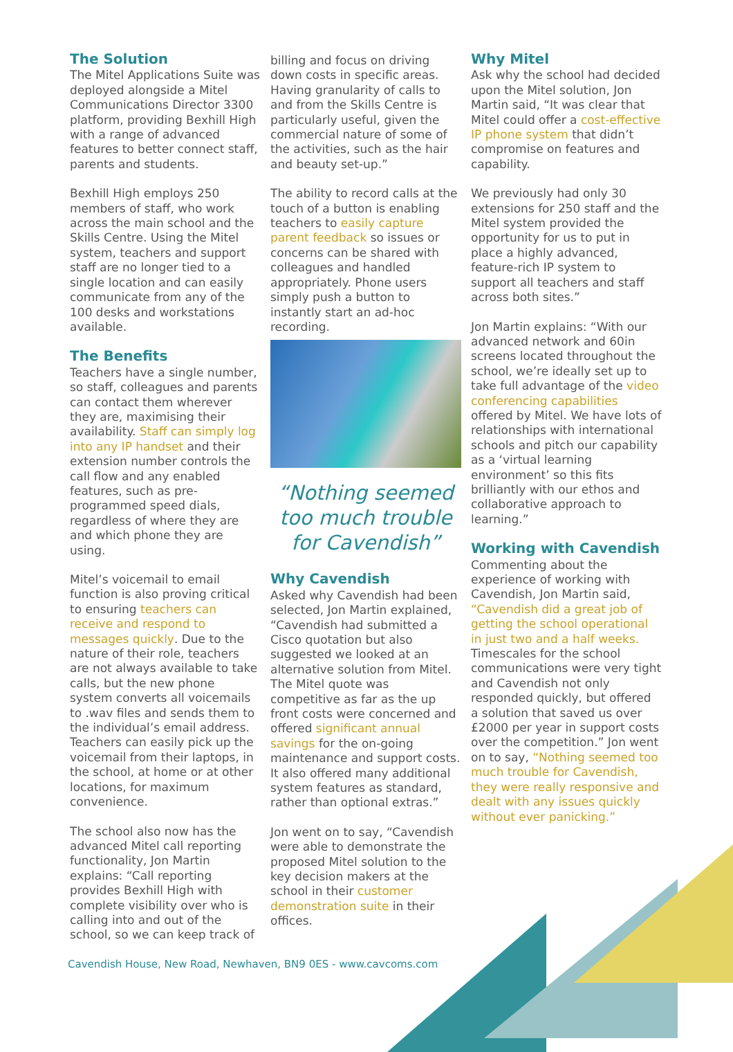The Solution
The Mitel Applications Suite was deployed alongside a Mitel Communications Director 3300 platform, providing Bexhill High with a range of advanced features to better connect staff, parents and students.
Bexhill High employs 250 members of staff, who work across the main school and the Skills Centre. Using the Mitel system, teachers and support staff are no longer tied to a single location and can easily communicate from any of the 100 desks and workstations available.
The Benefits
Teachers have a single number, so staff, colleagues and parents can contact them wherever they are, maximising their availability. Staff can simply log into any IP handset and their extension number controls the call flow and any enabled features, such as pre-programmed speed dials, regardless of where they are and which phone they are using.
Mitel’s voicemail to email function is also proving critical to ensuring teachers can receive and respond to messages quickly. Due to the nature of their role, teachers are not always available to take calls, but the new phone system converts all voicemails to .wav files and sends them to the individual’s email address. Teachers can easily pick up the voicemail from their laptops, in the school, at home or at other locations, for maximum convenience.
The school also now has the advanced Mitel call reporting functionality, Jon Martin explains: “Call reporting provides Bexhill High with complete visibility over who is calling into and out of the school, so we can keep track of
billing and focus on driving down costs in specific areas. Having granularity of calls to and from the Skills Centre is particularly useful, given the commercial nature of some of the activities, such as the hair and beauty set-up.”
The ability to record calls at the touch of a button is enabling teachers to easily capture parent feedback so issues or concerns can be shared with colleagues and handled appropriately. Phone users simply push a button to instantly start an ad-hoc recording.
“Nothing seemed too much trouble for Cavendish”
Why Cavendish
Asked why Cavendish had been selected, Jon Martin explained, “Cavendish had submitted a Cisco quotation but also suggested we looked at an alternative solution from Mitel. The Mitel quote was competitive as far as the up front costs were concerned and offered significant annual savings for the on-going maintenance and support costs. It also offered many additional system features as standard, rather than optional extras.”
Jon went on to say, “Cavendish were able to demonstrate the proposed Mitel solution to the key decision makers at the school in their customer demonstration suite in their offices.
Why Mitel
Ask why the school had decided upon the Mitel solution, Jon Martin said, “It was clear that Mitel could offer a cost-effective IP phone system that didn’t compromise on features and capability.
We previously had only 30 extensions for 250 staff and the Mitel system provided the opportunity for us to put in place a highly advanced, feature-rich IP system to support all teachers and staff across both sites.”
Jon Martin explains: “With our advanced network and 60in screens located throughout the school, we’re ideally set up to take full advantage of the video conferencing capabilities offered by Mitel. We have lots of relationships with international schools and pitch our capability as a ‘virtual learning environment’ so this fits brilliantly with our ethos and collaborative approach to learning.”
Working with Cavendish
Commenting about the experience of working with Cavendish, Jon Martin said, “Cavendish did a great job of getting the school operational in just two and a half weeks. Timescales for the school communications were very tight and Cavendish not only responded quickly, but offered a solution that saved us over £2000 per year in support costs over the competition.” Jon went on to say, “Nothing seemed too much trouble for Cavendish, they were really responsive and dealt with any issues quickly without ever panicking.”
Cavendish House, New Road, Newhaven, BN9 0ES - www.cavcoms.com